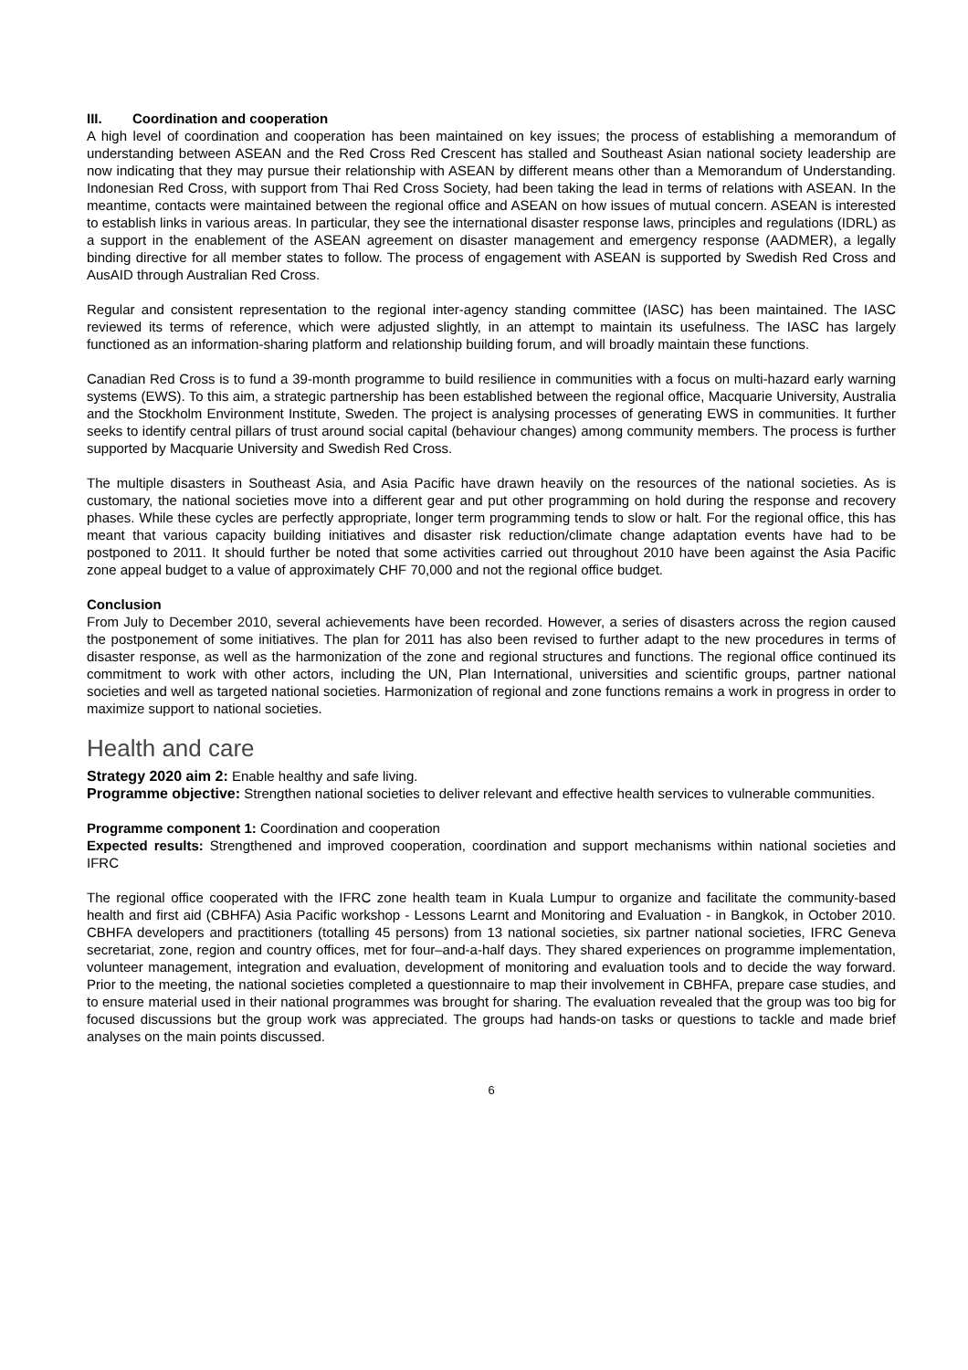III. Coordination and cooperation
A high level of coordination and cooperation has been maintained on key issues; the process of establishing a memorandum of understanding between ASEAN and the Red Cross Red Crescent has stalled and Southeast Asian national society leadership are now indicating that they may pursue their relationship with ASEAN by different means other than a Memorandum of Understanding. Indonesian Red Cross, with support from Thai Red Cross Society, had been taking the lead in terms of relations with ASEAN. In the meantime, contacts were maintained between the regional office and ASEAN on how issues of mutual concern. ASEAN is interested to establish links in various areas. In particular, they see the international disaster response laws, principles and regulations (IDRL) as a support in the enablement of the ASEAN agreement on disaster management and emergency response (AADMER), a legally binding directive for all member states to follow. The process of engagement with ASEAN is supported by Swedish Red Cross and AusAID through Australian Red Cross.
Regular and consistent representation to the regional inter-agency standing committee (IASC) has been maintained. The IASC reviewed its terms of reference, which were adjusted slightly, in an attempt to maintain its usefulness. The IASC has largely functioned as an information-sharing platform and relationship building forum, and will broadly maintain these functions.
Canadian Red Cross is to fund a 39-month programme to build resilience in communities with a focus on multi-hazard early warning systems (EWS). To this aim, a strategic partnership has been established between the regional office, Macquarie University, Australia and the Stockholm Environment Institute, Sweden. The project is analysing processes of generating EWS in communities. It further seeks to identify central pillars of trust around social capital (behaviour changes) among community members. The process is further supported by Macquarie University and Swedish Red Cross.
The multiple disasters in Southeast Asia, and Asia Pacific have drawn heavily on the resources of the national societies. As is customary, the national societies move into a different gear and put other programming on hold during the response and recovery phases. While these cycles are perfectly appropriate, longer term programming tends to slow or halt. For the regional office, this has meant that various capacity building initiatives and disaster risk reduction/climate change adaptation events have had to be postponed to 2011. It should further be noted that some activities carried out throughout 2010 have been against the Asia Pacific zone appeal budget to a value of approximately CHF 70,000 and not the regional office budget.
Conclusion
From July to December 2010, several achievements have been recorded. However, a series of disasters across the region caused the postponement of some initiatives. The plan for 2011 has also been revised to further adapt to the new procedures in terms of disaster response, as well as the harmonization of the zone and regional structures and functions. The regional office continued its commitment to work with other actors, including the UN, Plan International, universities and scientific groups, partner national societies and well as targeted national societies. Harmonization of regional and zone functions remains a work in progress in order to maximize support to national societies.
Health and care
Strategy 2020 aim 2: Enable healthy and safe living.
Programme objective: Strengthen national societies to deliver relevant and effective health services to vulnerable communities.
Programme component 1: Coordination and cooperation
Expected results: Strengthened and improved cooperation, coordination and support mechanisms within national societies and IFRC
The regional office cooperated with the IFRC zone health team in Kuala Lumpur to organize and facilitate the community-based health and first aid (CBHFA) Asia Pacific workshop - Lessons Learnt and Monitoring and Evaluation - in Bangkok, in October 2010. CBHFA developers and practitioners (totalling 45 persons) from 13 national societies, six partner national societies, IFRC Geneva secretariat, zone, region and country offices, met for four–and-a-half days. They shared experiences on programme implementation, volunteer management, integration and evaluation, development of monitoring and evaluation tools and to decide the way forward. Prior to the meeting, the national societies completed a questionnaire to map their involvement in CBHFA, prepare case studies, and to ensure material used in their national programmes was brought for sharing. The evaluation revealed that the group was too big for focused discussions but the group work was appreciated. The groups had hands-on tasks or questions to tackle and made brief analyses on the main points discussed.
6